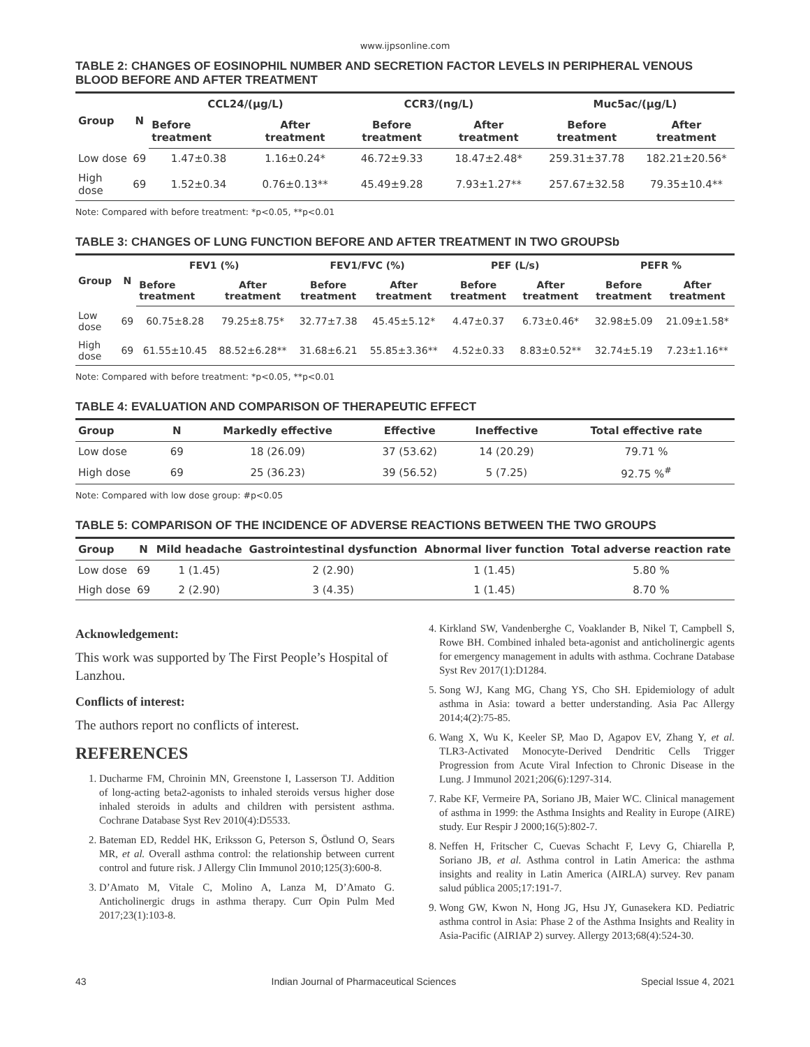www.ijpsonline.com
TABLE 2: CHANGES OF EOSINOPHIL NUMBER AND SECRETION FACTOR LEVELS IN PERIPHERAL VENOUS BLOOD BEFORE AND AFTER TREATMENT
| Group | N | CCL24/(μg/L) | | CCR3/(ng/L) | | Muc5ac/(μg/L) | |
| --- | --- | --- | --- | --- | --- | --- | --- |
| | | Before treatment | After treatment | Before treatment | After treatment | Before treatment | After treatment |
| Low dose | 69 | 1.47±0.38 | 1.16±0.24* | 46.72±9.33 | 18.47±2.48* | 259.31±37.78 | 182.21±20.56* |
| High dose | 69 | 1.52±0.34 | 0.76±0.13** | 45.49±9.28 | 7.93±1.27** | 257.67±32.58 | 79.35±10.4** |
Note: Compared with before treatment: *p<0.05, **p<0.01
TABLE 3: CHANGES OF LUNG FUNCTION BEFORE AND AFTER TREATMENT IN TWO GROUPSb
| Group | N | FEV1 (%) | | FEV1/FVC (%) | | PEF (L/s) | | PEFR % | |
| --- | --- | --- | --- | --- | --- | --- | --- | --- | --- |
| | | Before treatment | After treatment | Before treatment | After treatment | Before treatment | After treatment | Before treatment | After treatment |
| Low dose | 69 | 60.75±8.28 | 79.25±8.75* | 32.77±7.38 | 45.45±5.12* | 4.47±0.37 | 6.73±0.46* | 32.98±5.09 | 21.09±1.58* |
| High dose | 69 | 61.55±10.45 | 88.52±6.28** | 31.68±6.21 | 55.85±3.36** | 4.52±0.33 | 8.83±0.52** | 32.74±5.19 | 7.23±1.16** |
Note: Compared with before treatment: *p<0.05, **p<0.01
TABLE 4: EVALUATION AND COMPARISON OF THERAPEUTIC EFFECT
| Group | N | Markedly effective | Effective | Ineffective | Total effective rate |
| --- | --- | --- | --- | --- | --- |
| Low dose | 69 | 18 (26.09) | 37 (53.62) | 14 (20.29) | 79.71 % |
| High dose | 69 | 25 (36.23) | 39 (56.52) | 5 (7.25) | 92.75 %<sup>#</sup> |
Note: Compared with low dose group: #p<0.05
TABLE 5: COMPARISON OF THE INCIDENCE OF ADVERSE REACTIONS BETWEEN THE TWO GROUPS
| Group | N | Mild headache | Gastrointestinal dysfunction | Abnormal liver function | Total adverse reaction rate |
| --- | --- | --- | --- | --- | --- |
| Low dose | 69 | 1 (1.45) | 2 (2.90) | 1 (1.45) | 5.80 % |
| High dose | 69 | 2 (2.90) | 3 (4.35) | 1 (1.45) | 8.70 % |
Acknowledgement:
This work was supported by The First People’s Hospital of Lanzhou.
Conflicts of interest:
The authors report no conflicts of interest.
REFERENCES
1. Ducharme FM, Chroinin MN, Greenstone I, Lasserson TJ. Addition of long-acting beta2-agonists to inhaled steroids versus higher dose inhaled steroids in adults and children with persistent asthma. Cochrane Database Syst Rev 2010(4):D5533.
2. Bateman ED, Reddel HK, Eriksson G, Peterson S, Östlund O, Sears MR, et al. Overall asthma control: the relationship between current control and future risk. J Allergy Clin Immunol 2010;125(3):600-8.
3. D’Amato M, Vitale C, Molino A, Lanza M, D’Amato G. Anticholinergic drugs in asthma therapy. Curr Opin Pulm Med 2017;23(1):103-8.
4. Kirkland SW, Vandenberghe C, Voaklander B, Nikel T, Campbell S, Rowe BH. Combined inhaled beta-agonist and anticholinergic agents for emergency management in adults with asthma. Cochrane Database Syst Rev 2017(1):D1284.
5. Song WJ, Kang MG, Chang YS, Cho SH. Epidemiology of adult asthma in Asia: toward a better understanding. Asia Pac Allergy 2014;4(2):75-85.
6. Wang X, Wu K, Keeler SP, Mao D, Agapov EV, Zhang Y, et al. TLR3-Activated Monocyte-Derived Dendritic Cells Trigger Progression from Acute Viral Infection to Chronic Disease in the Lung. J Immunol 2021;206(6):1297-314.
7. Rabe KF, Vermeire PA, Soriano JB, Maier WC. Clinical management of asthma in 1999: the Asthma Insights and Reality in Europe (AIRE) study. Eur Respir J 2000;16(5):802-7.
8. Neffen H, Fritscher C, Cuevas Schacht F, Levy G, Chiarella P, Soriano JB, et al. Asthma control in Latin America: the asthma insights and reality in Latin America (AIRLA) survey. Rev panam salud pública 2005;17:191-7.
9. Wong GW, Kwon N, Hong JG, Hsu JY, Gunasekera KD. Pediatric asthma control in Asia: Phase 2 of the Asthma Insights and Reality in Asia-Pacific (AIRIAP 2) survey. Allergy 2013;68(4):524-30.
43 Indian Journal of Pharmaceutical Sciences Special Issue 4, 2021